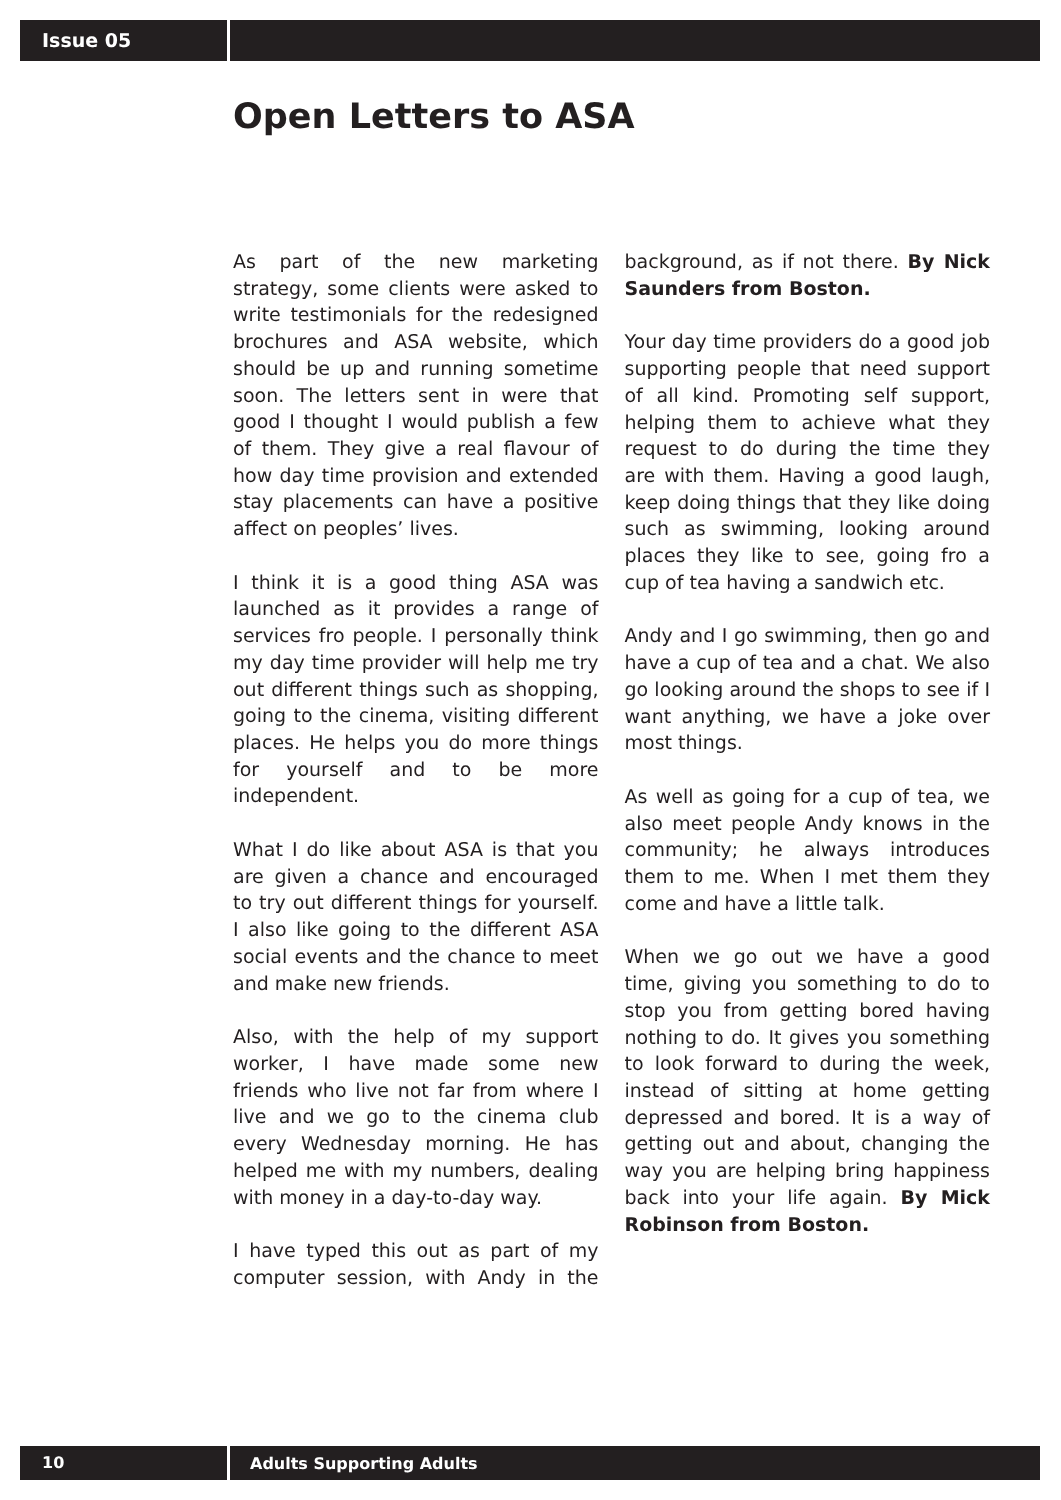Issue 05
Open Letters to ASA
As part of the new marketing strategy, some clients were asked to write testimonials for the redesigned brochures and ASA website, which should be up and running sometime soon. The letters sent in were that good I thought I would publish a few of them. They give a real flavour of how day time provision and extended stay placements can have a positive affect on peoples’ lives.
I think it is a good thing ASA was launched as it provides a range of services fro people. I personally think my day time provider will help me try out different things such as shopping, going to the cinema, visiting different places. He helps you do more things for yourself and to be more independent.
What I do like about ASA is that you are given a chance and encouraged to try out different things for yourself. I also like going to the different ASA social events and the chance to meet and make new friends.
Also, with the help of my support worker, I have made some new friends who live not far from where I live and we go to the cinema club every Wednesday morning. He has helped me with my numbers, dealing with money in a day-to-day way.
I have typed this out as part of my computer session, with Andy in the background, as if not there. By Nick Saunders from Boston.
Your day time providers do a good job supporting people that need support of all kind. Promoting self support, helping them to achieve what they request to do during the time they are with them. Having a good laugh, keep doing things that they like doing such as swimming, looking around places they like to see, going fro a cup of tea having a sandwich etc.
Andy and I go swimming, then go and have a cup of tea and a chat. We also go looking around the shops to see if I want anything, we have a joke over most things.
As well as going for a cup of tea, we also meet people Andy knows in the community; he always introduces them to me. When I met them they come and have a little talk.
When we go out we have a good time, giving you something to do to stop you from getting bored having nothing to do. It gives you something to look forward to during the week, instead of sitting at home getting depressed and bored. It is a way of getting out and about, changing the way you are helping bring happiness back into your life again. By Mick Robinson from Boston.
10
Adults Supporting Adults